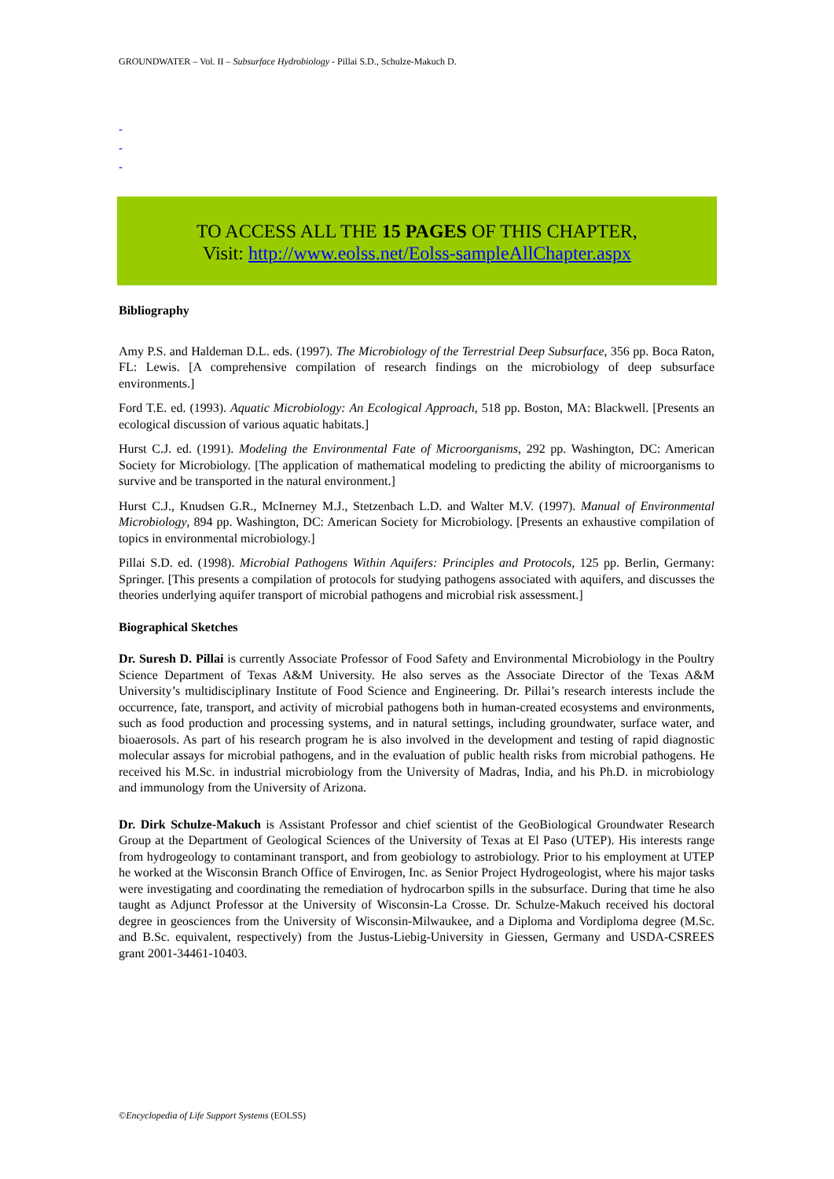GROUNDWATER – Vol. II – Subsurface Hydrobiology - Pillai S.D., Schulze-Makuch D.
-
-
-
TO ACCESS ALL THE 15 PAGES OF THIS CHAPTER,
Visit: http://www.eolss.net/Eolss-sampleAllChapter.aspx
Bibliography
Amy P.S. and Haldeman D.L. eds. (1997). The Microbiology of the Terrestrial Deep Subsurface, 356 pp. Boca Raton, FL: Lewis. [A comprehensive compilation of research findings on the microbiology of deep subsurface environments.]
Ford T.E. ed. (1993). Aquatic Microbiology: An Ecological Approach, 518 pp. Boston, MA: Blackwell. [Presents an ecological discussion of various aquatic habitats.]
Hurst C.J. ed. (1991). Modeling the Environmental Fate of Microorganisms, 292 pp. Washington, DC: American Society for Microbiology. [The application of mathematical modeling to predicting the ability of microorganisms to survive and be transported in the natural environment.]
Hurst C.J., Knudsen G.R., McInerney M.J., Stetzenbach L.D. and Walter M.V. (1997). Manual of Environmental Microbiology, 894 pp. Washington, DC: American Society for Microbiology. [Presents an exhaustive compilation of topics in environmental microbiology.]
Pillai S.D. ed. (1998). Microbial Pathogens Within Aquifers: Principles and Protocols, 125 pp. Berlin, Germany: Springer. [This presents a compilation of protocols for studying pathogens associated with aquifers, and discusses the theories underlying aquifer transport of microbial pathogens and microbial risk assessment.]
Biographical Sketches
Dr. Suresh D. Pillai is currently Associate Professor of Food Safety and Environmental Microbiology in the Poultry Science Department of Texas A&M University. He also serves as the Associate Director of the Texas A&M University’s multidisciplinary Institute of Food Science and Engineering. Dr. Pillai’s research interests include the occurrence, fate, transport, and activity of microbial pathogens both in human-created ecosystems and environments, such as food production and processing systems, and in natural settings, including groundwater, surface water, and bioaerosols. As part of his research program he is also involved in the development and testing of rapid diagnostic molecular assays for microbial pathogens, and in the evaluation of public health risks from microbial pathogens. He received his M.Sc. in industrial microbiology from the University of Madras, India, and his Ph.D. in microbiology and immunology from the University of Arizona.
Dr. Dirk Schulze-Makuch is Assistant Professor and chief scientist of the GeoBiological Groundwater Research Group at the Department of Geological Sciences of the University of Texas at El Paso (UTEP). His interests range from hydrogeology to contaminant transport, and from geobiology to astrobiology. Prior to his employment at UTEP he worked at the Wisconsin Branch Office of Envirogen, Inc. as Senior Project Hydrogeologist, where his major tasks were investigating and coordinating the remediation of hydrocarbon spills in the subsurface. During that time he also taught as Adjunct Professor at the University of Wisconsin-La Crosse. Dr. Schulze-Makuch received his doctoral degree in geosciences from the University of Wisconsin-Milwaukee, and a Diploma and Vordiploma degree (M.Sc. and B.Sc. equivalent, respectively) from the Justus-Liebig-University in Giessen, Germany and USDA-CSREES grant 2001-34461-10403.
©Encyclopedia of Life Support Systems (EOLSS)